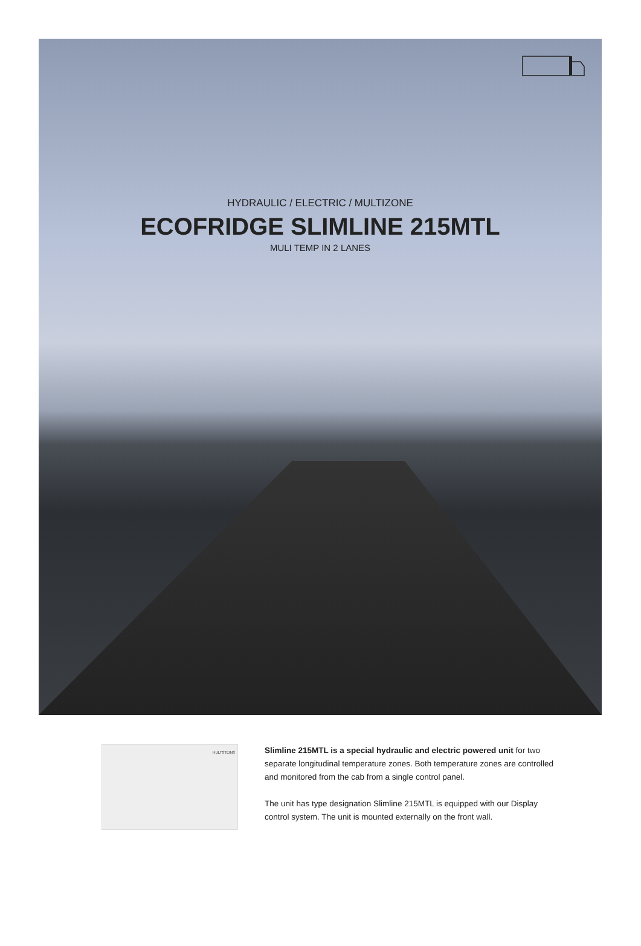HYDRAULIC / ELECTRIC / MULTIZONE
ECOFRIDGE SLIMLINE 215MTL
MULI TEMP IN 2 LANES
HULTSTEINS
Slimline 215MTL is a special hydraulic and electric powered unit for two separate longitudinal temperature zones. Both temperature zones are controlled and monitored from the cab from a single control panel.
The unit has type designation Slimline 215MTL is equipped with our Display control system. The unit is mounted externally on the front wall.